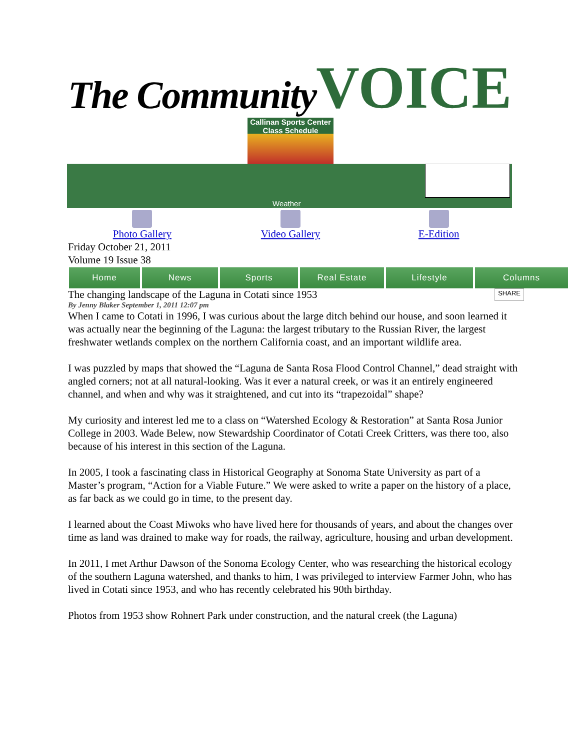The Community VOICE
Callinan Sports Center
Class Schedule
Weather
Photo Gallery Video Gallery E-Edition
Friday October 21, 2011
Volume 19 Issue 38
Home News Sports Real Estate Lifestyle Columns
The changing landscape of the Laguna in Cotati since 1953 SHARE
By Jenny Blaker September 1, 2011 12:07 pm
When I came to Cotati in 1996, I was curious about the large ditch behind our house, and soon learned it was actually near the beginning of the Laguna: the largest tributary to the Russian River, the largest freshwater wetlands complex on the northern California coast, and an important wildlife area.
I was puzzled by maps that showed the “Laguna de Santa Rosa Flood Control Channel,” dead straight with angled corners; not at all natural-looking. Was it ever a natural creek, or was it an entirely engineered channel, and when and why was it straightened, and cut into its “trapezoidal” shape?
My curiosity and interest led me to a class on “Watershed Ecology & Restoration” at Santa Rosa Junior College in 2003. Wade Belew, now Stewardship Coordinator of Cotati Creek Critters, was there too, also because of his interest in this section of the Laguna.
In 2005, I took a fascinating class in Historical Geography at Sonoma State University as part of a Master’s program, “Action for a Viable Future.” We were asked to write a paper on the history of a place, as far back as we could go in time, to the present day.
I learned about the Coast Miwoks who have lived here for thousands of years, and about the changes over time as land was drained to make way for roads, the railway, agriculture, housing and urban development.
In 2011, I met Arthur Dawson of the Sonoma Ecology Center, who was researching the historical ecology of the southern Laguna watershed, and thanks to him, I was privileged to interview Farmer John, who has lived in Cotati since 1953, and who has recently celebrated his 90th birthday.
Photos from 1953 show Rohnert Park under construction, and the natural creek (the Laguna)